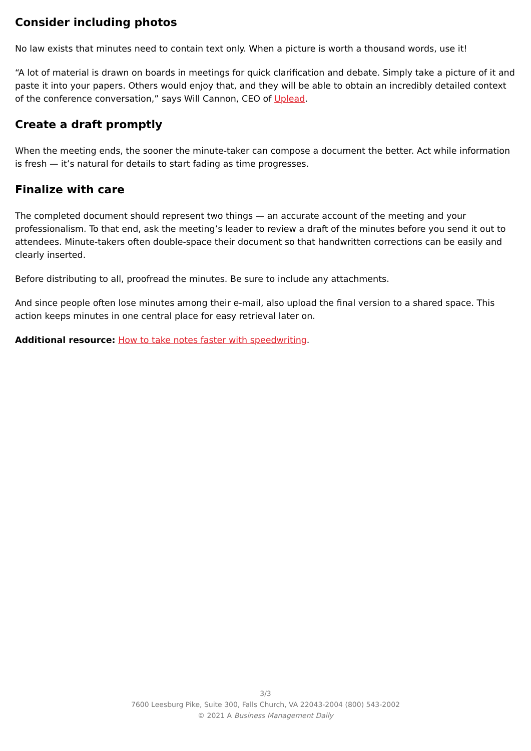Consider including photos
No law exists that minutes need to contain text only. When a picture is worth a thousand words, use it!
“A lot of material is drawn on boards in meetings for quick clarification and debate. Simply take a picture of it and paste it into your papers. Others would enjoy that, and they will be able to obtain an incredibly detailed context of the conference conversation,” says Will Cannon, CEO of Uplead.
Create a draft promptly
When the meeting ends, the sooner the minute-taker can compose a document the better. Act while information is fresh — it’s natural for details to start fading as time progresses.
Finalize with care
The completed document should represent two things — an accurate account of the meeting and your professionalism. To that end, ask the meeting’s leader to review a draft of the minutes before you send it out to attendees. Minute-takers often double-space their document so that handwritten corrections can be easily and clearly inserted.
Before distributing to all, proofread the minutes. Be sure to include any attachments.
And since people often lose minutes among their e-mail, also upload the final version to a shared space. This action keeps minutes in one central place for easy retrieval later on.
Additional resource: How to take notes faster with speedwriting.
3/3
7600 Leesburg Pike, Suite 300, Falls Church, VA 22043-2004 (800) 543-2002
© 2021 A Business Management Daily